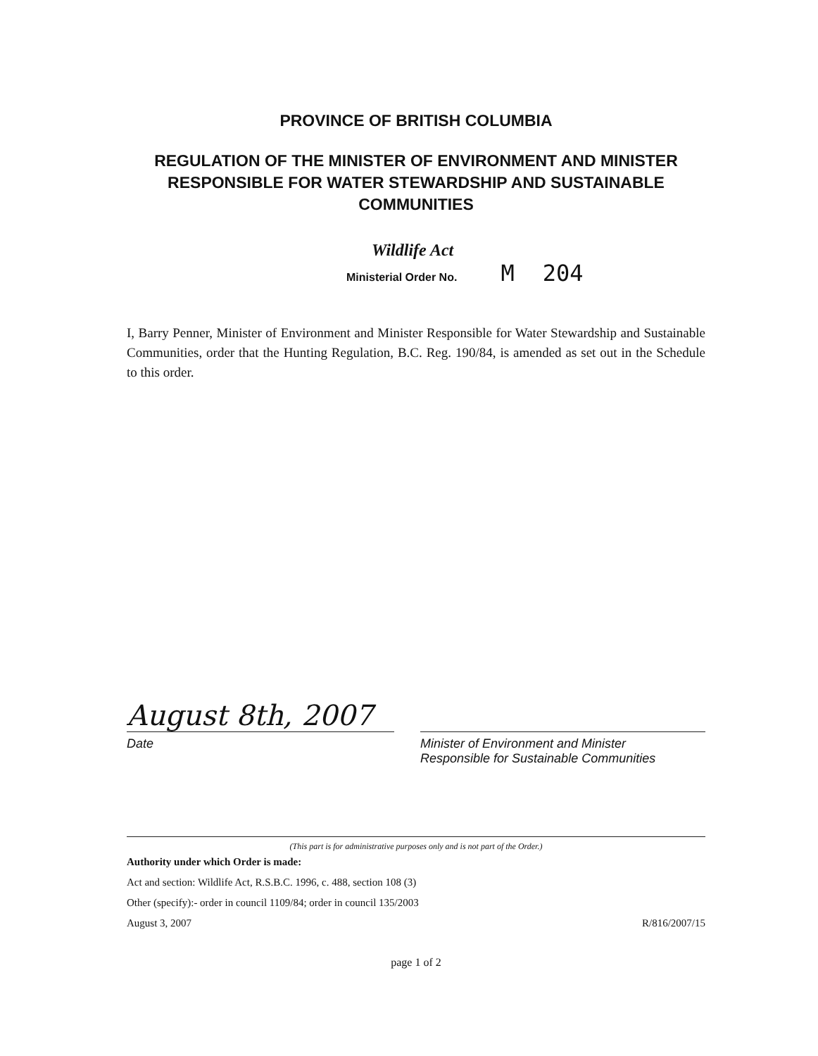PROVINCE OF BRITISH COLUMBIA
REGULATION OF THE MINISTER OF ENVIRONMENT AND MINISTER RESPONSIBLE FOR WATER STEWARDSHIP AND SUSTAINABLE COMMUNITIES
Wildlife Act
Ministerial Order No. M 204
I, Barry Penner, Minister of Environment and Minister Responsible for Water Stewardship and Sustainable Communities, order that the Hunting Regulation, B.C. Reg. 190/84, is amended as set out in the Schedule to this order.
August 8th, 2007
Date
Minister of Environment and Minister
Responsible for Sustainable Communities
(This part is for administrative purposes only and is not part of the Order.)
Authority under which Order is made:
Act and section: Wildlife Act, R.S.B.C. 1996, c. 488, section 108 (3)
Other (specify):- order in council 1109/84; order in council 135/2003
August 3, 2007 R/816/2007/15
page 1 of 2